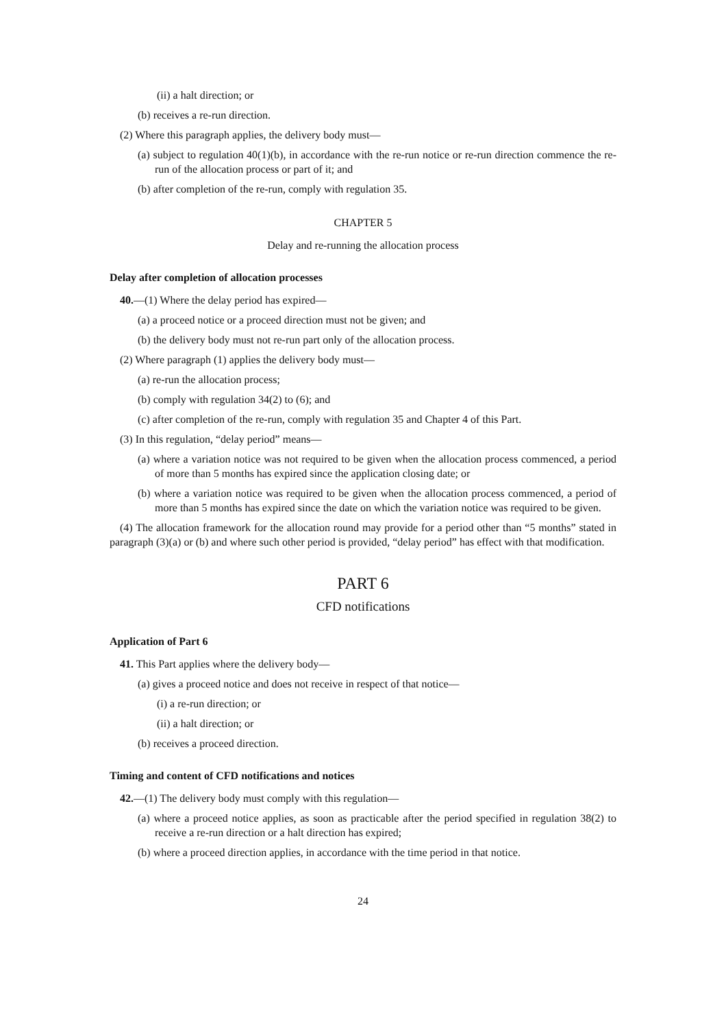(ii) a halt direction; or
(b) receives a re-run direction.
(2) Where this paragraph applies, the delivery body must—
(a) subject to regulation 40(1)(b), in accordance with the re-run notice or re-run direction commence the re-run of the allocation process or part of it; and
(b) after completion of the re-run, comply with regulation 35.
CHAPTER 5
Delay and re-running the allocation process
Delay after completion of allocation processes
40.—(1) Where the delay period has expired—
(a) a proceed notice or a proceed direction must not be given; and
(b) the delivery body must not re-run part only of the allocation process.
(2) Where paragraph (1) applies the delivery body must—
(a) re-run the allocation process;
(b) comply with regulation 34(2) to (6); and
(c) after completion of the re-run, comply with regulation 35 and Chapter 4 of this Part.
(3) In this regulation, “delay period” means—
(a) where a variation notice was not required to be given when the allocation process commenced, a period of more than 5 months has expired since the application closing date; or
(b) where a variation notice was required to be given when the allocation process commenced, a period of more than 5 months has expired since the date on which the variation notice was required to be given.
(4) The allocation framework for the allocation round may provide for a period other than “5 months” stated in paragraph (3)(a) or (b) and where such other period is provided, “delay period” has effect with that modification.
PART 6
CFD notifications
Application of Part 6
41. This Part applies where the delivery body—
(a) gives a proceed notice and does not receive in respect of that notice—
(i) a re-run direction; or
(ii) a halt direction; or
(b) receives a proceed direction.
Timing and content of CFD notifications and notices
42.—(1) The delivery body must comply with this regulation—
(a) where a proceed notice applies, as soon as practicable after the period specified in regulation 38(2) to receive a re-run direction or a halt direction has expired;
(b) where a proceed direction applies, in accordance with the time period in that notice.
24